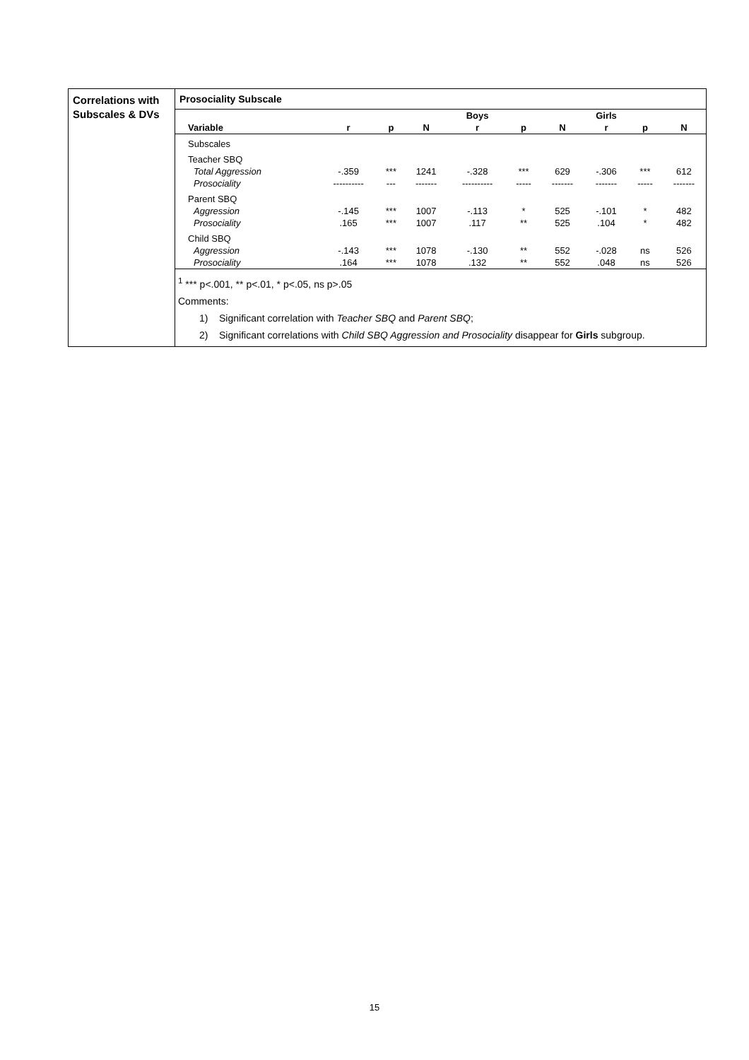Correlations with Subscales & DVs
Prosociality Subscale
| | | | | Boys | | | Girls | | |
| --- | --- | --- | --- | --- | --- | --- | --- | --- | --- |
| Variable | r | p | N | r | p | N | r | p | N |
| Subscales | | | | | | | | | |
| Teacher SBQ | | | | | | | | | |
| Total Aggression | -.359 | *** | 1241 | -.328 | *** | 629 | -.306 | *** | 612 |
| Prosociality | ---------- | --- | ------- | ---------- | ----- | ------- | ------- | ----- | ------- |
| Parent SBQ | | | | | | | | | |
| Aggression | -.145 | *** | 1007 | -.113 | * | 525 | -.101 | * | 482 |
| Prosociality | .165 | *** | 1007 | .117 | ** | 525 | .104 | * | 482 |
| Child SBQ | | | | | | | | | |
| Aggression | -.143 | *** | 1078 | -.130 | ** | 552 | -.028 | ns | 526 |
| Prosociality | .164 | *** | 1078 | .132 | ** | 552 | .048 | ns | 526 |
<sup>1</sup> *** p<.001, ** p<.01, * p<.05, ns p>.05
Comments:
1) Significant correlation with Teacher SBQ and Parent SBQ;
2) Significant correlations with Child SBQ Aggression and Prosociality disappear for Girls subgroup.
15